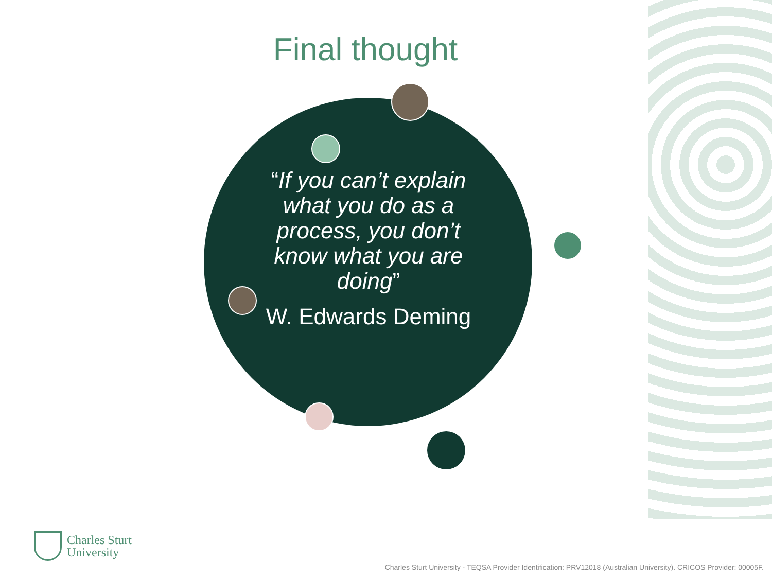Final thought
“If you can’t explain what you do as a process, you don’t know what you are doing”
W. Edwards Deming
Charles Sturt
University
Charles Sturt University - TEQSA Provider Identification: PRV12018 (Australian University). CRICOS Provider: 00005F.